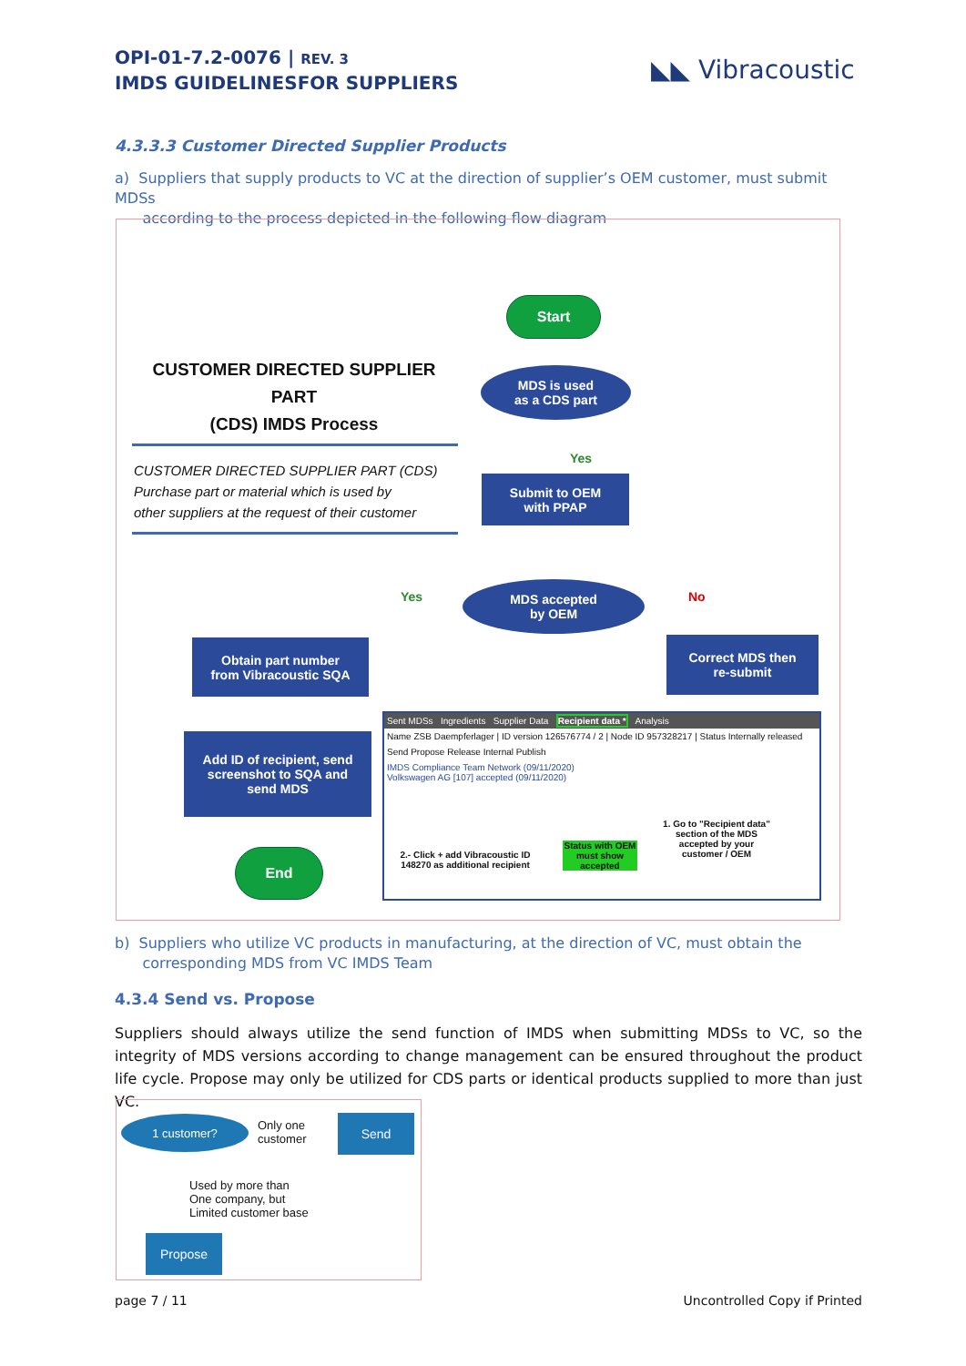OPI-01-7.2-0076 | REV. 3
IMDS GUIDELINESFOR SUPPLIERS
◣◣ Vibracoustic
4.3.3.3 Customer Directed Supplier Products
a) Suppliers that supply products to VC at the direction of supplier’s OEM customer, must submit MDSs
according to the process depicted in the following flow diagram
CUSTOMER DIRECTED SUPPLIER PART
(CDS) IMDS Process
CUSTOMER DIRECTED SUPPLIER PART (CDS)
Purchase part or material which is used by
other suppliers at the request of their customer
Start
MDS is used
as a CDS part
Yes
Submit to OEM
with PPAP
Yes
MDS accepted
by OEM
No
Obtain part number
from Vibracoustic SQA
Correct MDS then
re-submit
Add ID of recipient, send
screenshot to SQA and
send MDS
End
Sent MDSs Ingredients Supplier Data Recipient data * Analysis
Name ZSB Daempferlager | ID version 126576774 / 2 | Node ID 957328217 | Status Internally released
Send Propose Release Internal Publish
IMDS Compliance Team Network (09/11/2020)
Volkswagen AG [107] accepted (09/11/2020)
2.- Click + add Vibracoustic ID 148270 as additional recipient
Status with OEM must show accepted
1. Go to "Recipient data" section of the MDS accepted by your customer / OEM
b) Suppliers who utilize VC products in manufacturing, at the direction of VC, must obtain the
corresponding MDS from VC IMDS Team
4.3.4 Send vs. Propose
Suppliers should always utilize the send function of IMDS when submitting MDSs to VC, so the integrity of MDS versions according to change management can be ensured throughout the product life cycle. Propose may only be utilized for CDS parts or identical products supplied to more than just VC.
1 customer?
Only one
customer
Send
Used by more than
One company, but
Limited customer base
Propose
page 7 / 11 Uncontrolled Copy if Printed